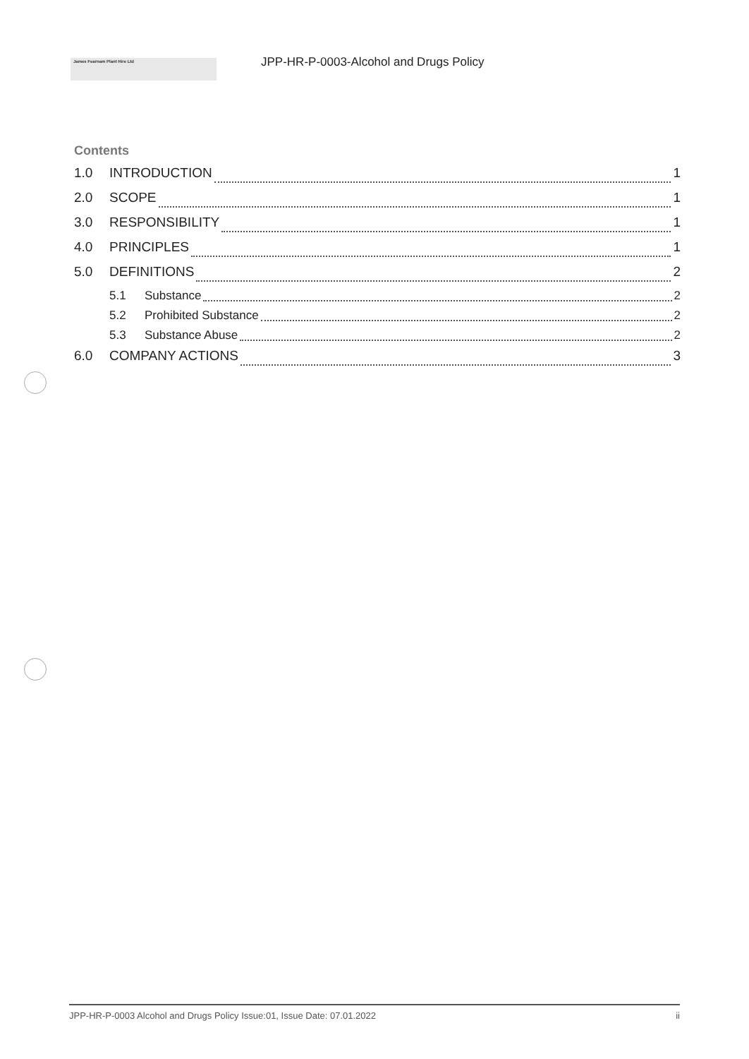James Fearnam Plant Hire Ltd
JPP-HR-P-0003-Alcohol and Drugs Policy
Contents
1.0 INTRODUCTION 1
2.0 SCOPE 1
3.0 RESPONSIBILITY 1
4.0 PRINCIPLES 1
5.0 DEFINITIONS 2
5.1 Substance 2
5.2 Prohibited Substance 2
5.3 Substance Abuse 2
6.0 COMPANY ACTIONS 3
JPP-HR-P-0003 Alcohol and Drugs Policy Issue:01, Issue Date: 07.01.2022 ii